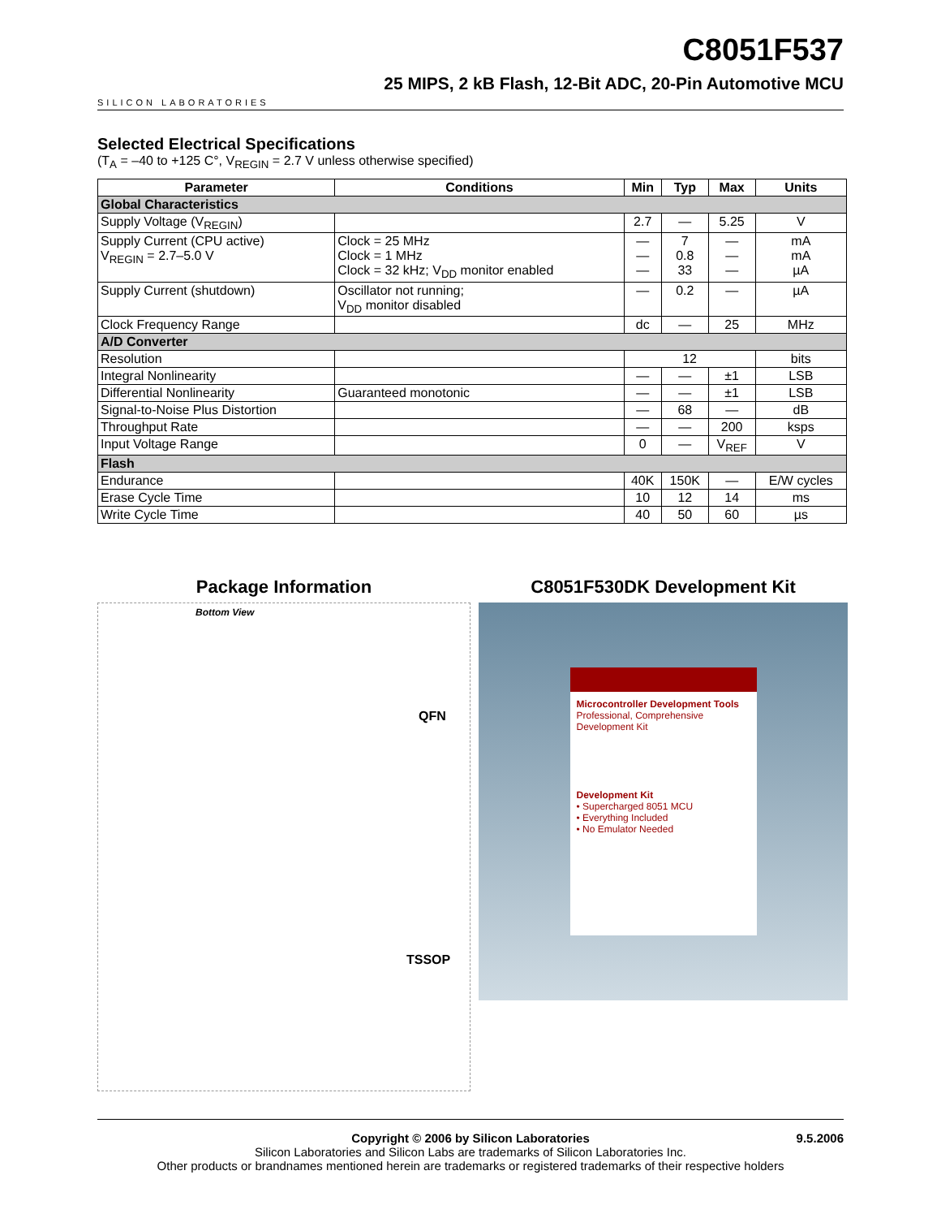SILICON LABORATORIES
C8051F537
25 MIPS, 2 kB Flash, 12-Bit ADC, 20-Pin Automotive MCU
Selected Electrical Specifications
(T<sub>A</sub> = –40 to +125 C°, V<sub>REGIN</sub> = 2.7 V unless otherwise specified)
| Parameter | Conditions | Min | Typ | Max | Units |
| --- | --- | --- | --- | --- | --- |
| Global Characteristics | | | | | |
| Supply Voltage (V<sub>REGIN</sub>) | | 2.7 | — | 5.25 | V |
| Supply Current (CPU active) V<sub>REGIN</sub> = 2.7–5.0 V | Clock = 25 MHz Clock = 1 MHz Clock = 32 kHz; V<sub>DD</sub> monitor enabled | — — — | 7 0.8 33 | — — — | mA mA µA |
| Supply Current (shutdown) | Oscillator not running; V<sub>DD</sub> monitor disabled | — | 0.2 | — | µA |
| Clock Frequency Range | | dc | — | 25 | MHz |
| A/D Converter | | | | | |
| Resolution | | 12 | | | bits |
| Integral Nonlinearity | | — | — | ±1 | LSB |
| Differential Nonlinearity | Guaranteed monotonic | — | — | ±1 | LSB |
| Signal-to-Noise Plus Distortion | | — | 68 | — | dB |
| Throughput Rate | | — | — | 200 | ksps |
| Input Voltage Range | | 0 | — | V<sub>REF</sub> | V |
| Flash | | | | | |
| Endurance | | 40K | 150K | — | E/W cycles |
| Erase Cycle Time | | 10 | 12 | 14 | ms |
| Write Cycle Time | | 40 | 50 | 60 | µs |
Package Information
Bottom View
QFN
TSSOP
C8051F530DK Development Kit
Microcontroller Development Tools
Professional, Comprehensive Development Kit
Development Kit
• Supercharged 8051 MCU
• Everything Included
• No Emulator Needed
Copyright © 2006 by Silicon Laboratories 9.5.2006
Silicon Laboratories and Silicon Labs are trademarks of Silicon Laboratories Inc.
Other products or brandnames mentioned herein are trademarks or registered trademarks of their respective holders